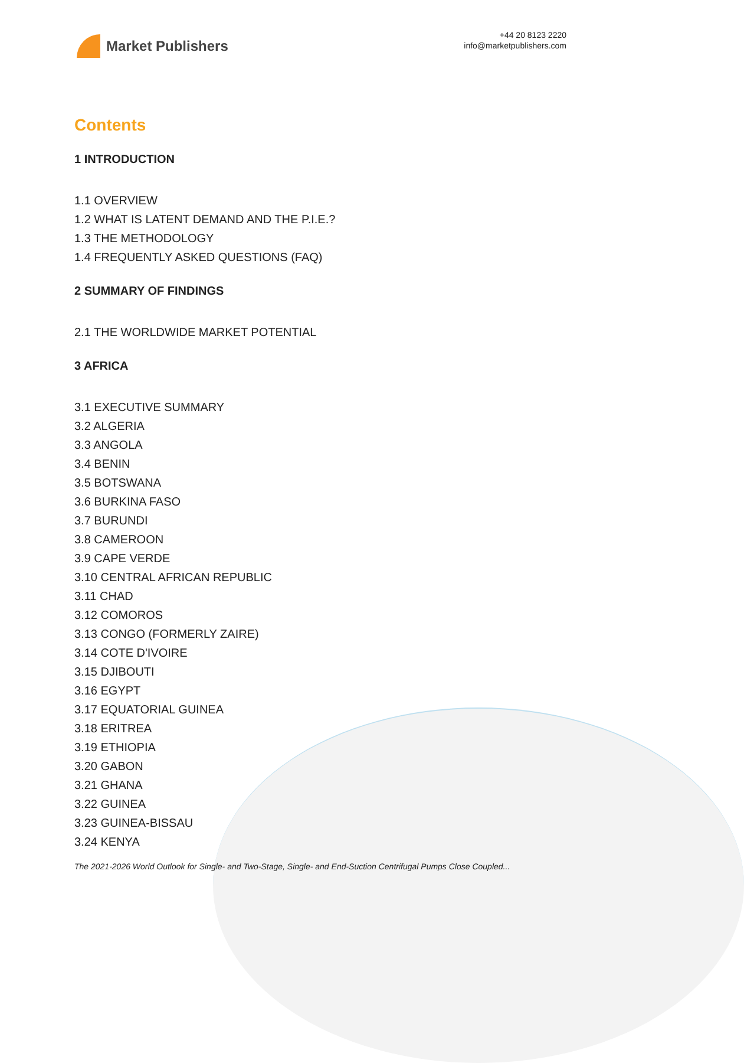Market Publishers
+44 20 8123 2220
info@marketpublishers.com
Contents
1 INTRODUCTION
1.1 OVERVIEW
1.2 WHAT IS LATENT DEMAND AND THE P.I.E.?
1.3 THE METHODOLOGY
1.4 FREQUENTLY ASKED QUESTIONS (FAQ)
2 SUMMARY OF FINDINGS
2.1 THE WORLDWIDE MARKET POTENTIAL
3 AFRICA
3.1 EXECUTIVE SUMMARY
3.2 ALGERIA
3.3 ANGOLA
3.4 BENIN
3.5 BOTSWANA
3.6 BURKINA FASO
3.7 BURUNDI
3.8 CAMEROON
3.9 CAPE VERDE
3.10 CENTRAL AFRICAN REPUBLIC
3.11 CHAD
3.12 COMOROS
3.13 CONGO (FORMERLY ZAIRE)
3.14 COTE D'IVOIRE
3.15 DJIBOUTI
3.16 EGYPT
3.17 EQUATORIAL GUINEA
3.18 ERITREA
3.19 ETHIOPIA
3.20 GABON
3.21 GHANA
3.22 GUINEA
3.23 GUINEA-BISSAU
3.24 KENYA
The 2021-2026 World Outlook for Single- and Two-Stage, Single- and End-Suction Centrifugal Pumps Close Coupled...